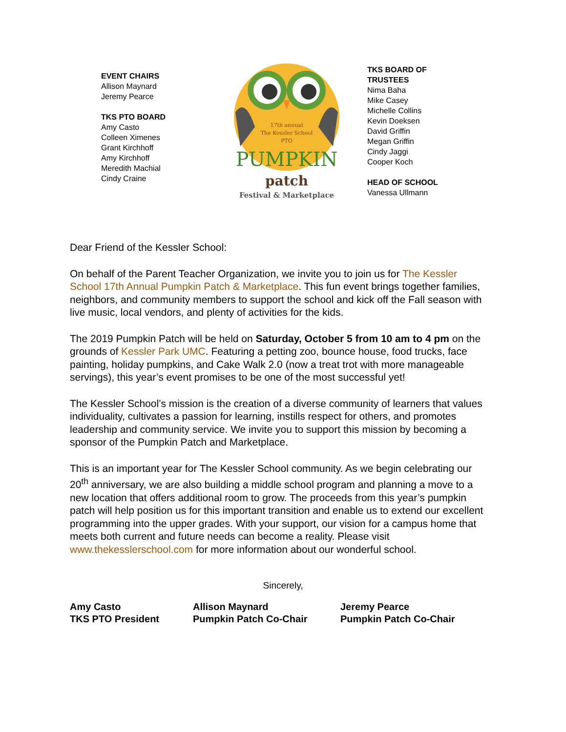EVENT CHAIRS
Allison Maynard
Jeremy Pearce
TKS PTO BOARD
Amy Casto
Colleen Ximenes
Grant Kirchhoff
Amy Kirchhoff
Meredith Machial
Cindy Craine
17th annual
The Kessler School
PTO
PUMPKIN
patch
Festival & Marketplace
TKS BOARD OF
TRUSTEES
Nima Baha
Mike Casey
Michelle Collins
Kevin Doeksen
David Griffin
Megan Griffin
Cindy Jaggi
Cooper Koch
HEAD OF SCHOOL
Vanessa Ullmann
Dear Friend of the Kessler School:
On behalf of the Parent Teacher Organization, we invite you to join us for The Kessler School 17th Annual Pumpkin Patch & Marketplace. This fun event brings together families, neighbors, and community members to support the school and kick off the Fall season with live music, local vendors, and plenty of activities for the kids.
The 2019 Pumpkin Patch will be held on Saturday, October 5 from 10 am to 4 pm on the grounds of Kessler Park UMC. Featuring a petting zoo, bounce house, food trucks, face painting, holiday pumpkins, and Cake Walk 2.0 (now a treat trot with more manageable servings), this year’s event promises to be one of the most successful yet!
The Kessler School’s mission is the creation of a diverse community of learners that values individuality, cultivates a passion for learning, instills respect for others, and promotes leadership and community service. We invite you to support this mission by becoming a sponsor of the Pumpkin Patch and Marketplace.
This is an important year for The Kessler School community. As we begin celebrating our 20<sup>th</sup> anniversary, we are also building a middle school program and planning a move to a new location that offers additional room to grow. The proceeds from this year’s pumpkin patch will help position us for this important transition and enable us to extend our excellent programming into the upper grades. With your support, our vision for a campus home that meets both current and future needs can become a reality. Please visit www.thekesslerschool.com for more information about our wonderful school.
Sincerely,
Amy Casto
TKS PTO President
Allison Maynard
Pumpkin Patch Co-Chair
Jeremy Pearce
Pumpkin Patch Co-Chair